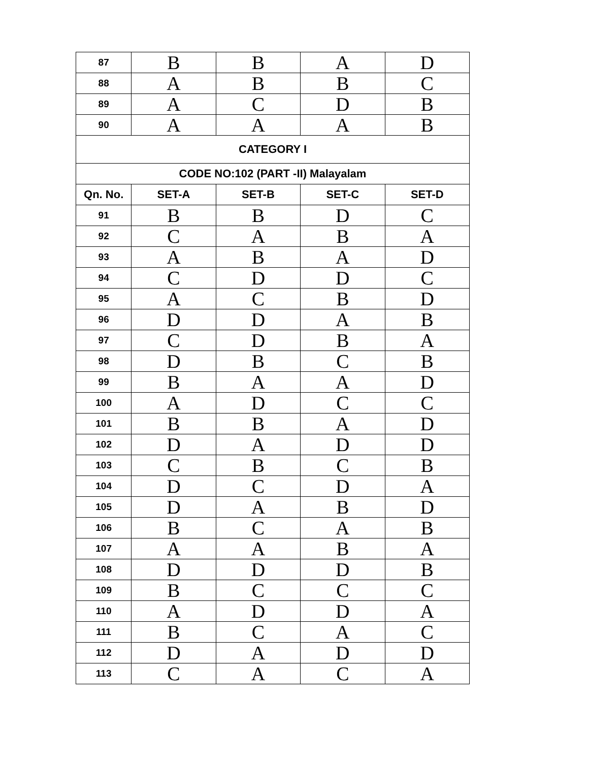| 87 | B | B | A | D |
| 88 | A | B | B | C |
| 89 | A | C | D | B |
| 90 | A | A | A | B |
| CATEGORY I | | | | |
| CODE NO:102 (PART -II) Malayalam | | | | |
| Qn. No. | SET-A | SET-B | SET-C | SET-D |
| 91 | B | B | D | C |
| 92 | C | A | B | A |
| 93 | A | B | A | D |
| 94 | C | D | D | C |
| 95 | A | C | B | D |
| 96 | D | D | A | B |
| 97 | C | D | B | A |
| 98 | D | B | C | B |
| 99 | B | A | A | D |
| 100 | A | D | C | C |
| 101 | B | B | A | D |
| 102 | D | A | D | D |
| 103 | C | B | C | B |
| 104 | D | C | D | A |
| 105 | D | A | B | D |
| 106 | B | C | A | B |
| 107 | A | A | B | A |
| 108 | D | D | D | B |
| 109 | B | C | C | C |
| 110 | A | D | D | A |
| 111 | B | C | A | C |
| 112 | D | A | D | D |
| 113 | C | A | C | A |